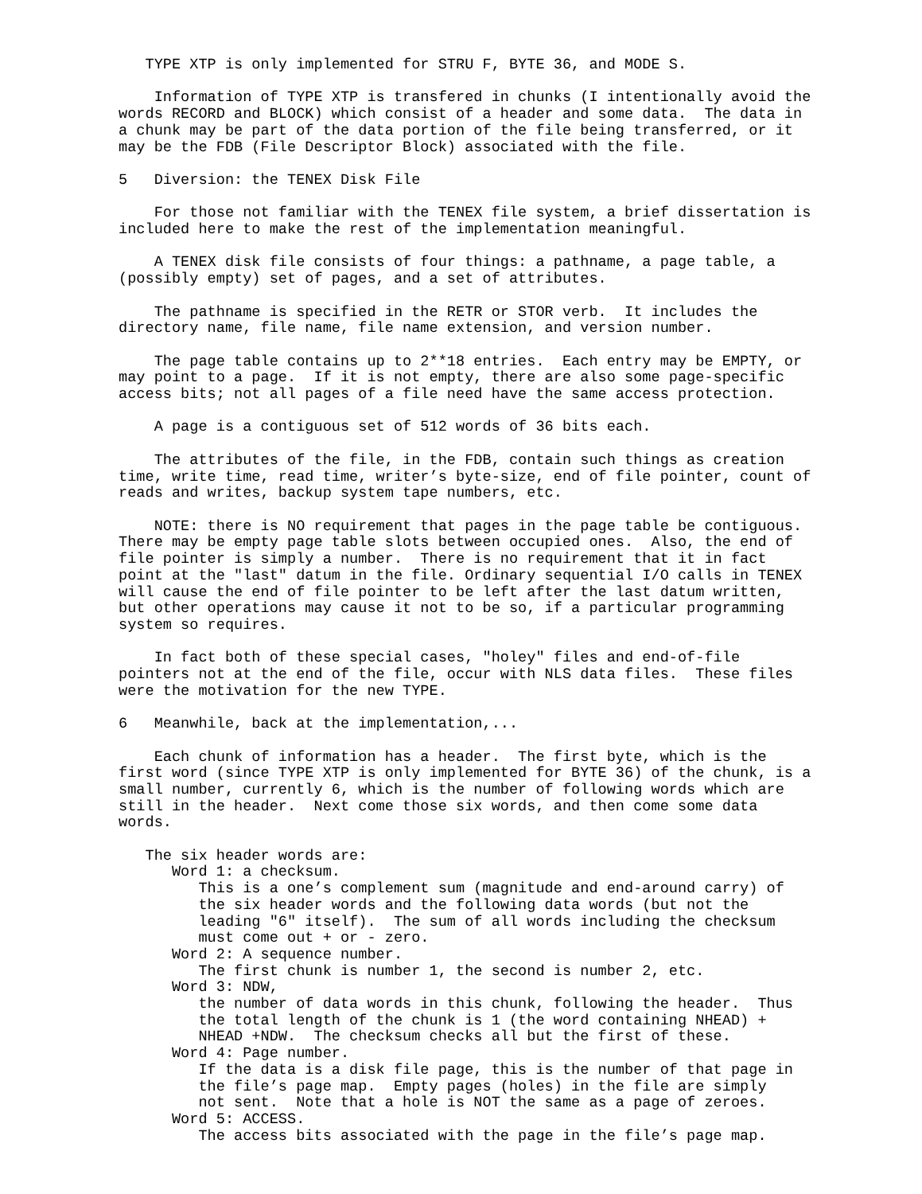TYPE XTP is only implemented for STRU F, BYTE 36, and MODE S.

    Information of TYPE XTP is transfered in chunks (I intentionally avoid the
words RECORD and BLOCK) which consist of a header and some data.  The data in
a chunk may be part of the data portion of the file being transferred, or it
may be the FDB (File Descriptor Block) associated with the file.

5   Diversion: the TENEX Disk File

    For those not familiar with the TENEX file system, a brief dissertation is
included here to make the rest of the implementation meaningful.

    A TENEX disk file consists of four things: a pathname, a page table, a
(possibly empty) set of pages, and a set of attributes.

    The pathname is specified in the RETR or STOR verb.  It includes the
directory name, file name, file name extension, and version number.

    The page table contains up to 2**18 entries.  Each entry may be EMPTY, or
may point to a page.  If it is not empty, there are also some page-specific
access bits; not all pages of a file need have the same access protection.

    A page is a contiguous set of 512 words of 36 bits each.

    The attributes of the file, in the FDB, contain such things as creation
time, write time, read time, writer’s byte-size, end of file pointer, count of
reads and writes, backup system tape numbers, etc.

    NOTE: there is NO requirement that pages in the page table be contiguous.
There may be empty page table slots between occupied ones.  Also, the end of
file pointer is simply a number.  There is no requirement that it in fact
point at the "last" datum in the file. Ordinary sequential I/O calls in TENEX
will cause the end of file pointer to be left after the last datum written,
but other operations may cause it not to be so, if a particular programming
system so requires.

    In fact both of these special cases, "holey" files and end-of-file
pointers not at the end of the file, occur with NLS data files.  These files
were the motivation for the new TYPE.

6   Meanwhile, back at the implementation,...

    Each chunk of information has a header.  The first byte, which is the
first word (since TYPE XTP is only implemented for BYTE 36) of the chunk, is a
small number, currently 6, which is the number of following words which are
still in the header.  Next come those six words, and then come some data
words.

   The six header words are:
      Word 1: a checksum.
         This is a one’s complement sum (magnitude and end-around carry) of
         the six header words and the following data words (but not the
         leading "6" itself).  The sum of all words including the checksum
         must come out + or - zero.
      Word 2: A sequence number.
         The first chunk is number 1, the second is number 2, etc.
      Word 3: NDW,
         the number of data words in this chunk, following the header.  Thus
         the total length of the chunk is 1 (the word containing NHEAD) +
         NHEAD +NDW.  The checksum checks all but the first of these.
      Word 4: Page number.
         If the data is a disk file page, this is the number of that page in
         the file’s page map.  Empty pages (holes) in the file are simply
         not sent.  Note that a hole is NOT the same as a page of zeroes.
      Word 5: ACCESS.
         The access bits associated with the page in the file’s page map.